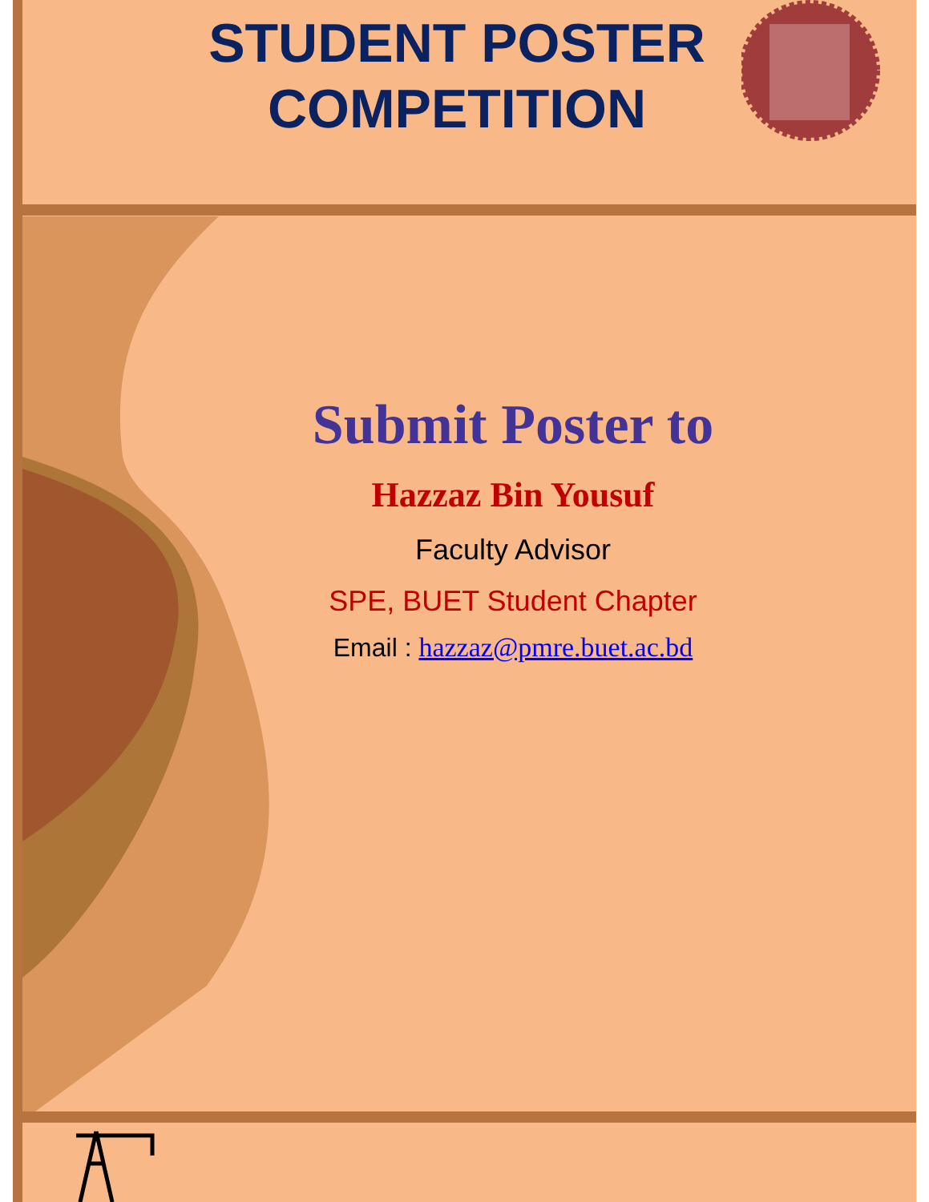STUDENT POSTER COMPETITION
Submit Poster to
Hazzaz Bin Yousuf
Faculty Advisor
SPE, BUET Student Chapter
Email : hazzaz@pmre.buet.ac.bd